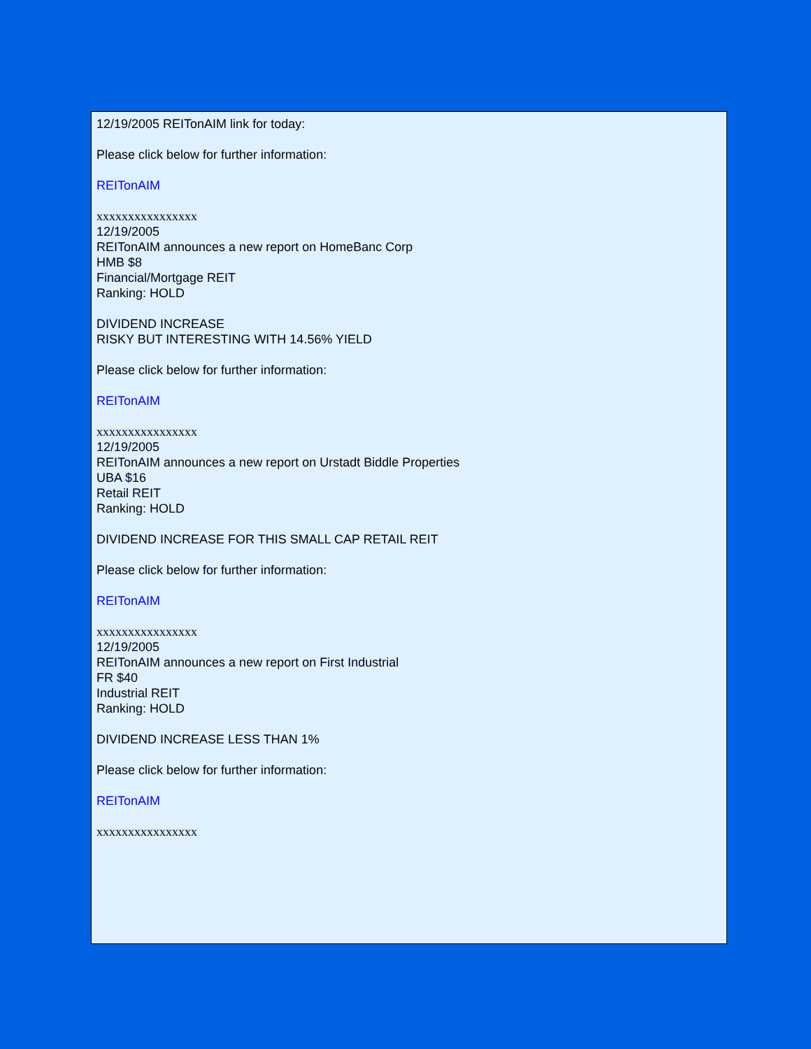12/19/2005 REITonAIM link for today:
Please click below for further information:
REITonAIM
xxxxxxxxxxxxxxxx
12/19/2005
REITonAIM announces a new report on HomeBanc Corp
HMB $8
Financial/Mortgage REIT
Ranking: HOLD
DIVIDEND INCREASE
RISKY BUT INTERESTING WITH 14.56% YIELD
Please click below for further information:
REITonAIM
xxxxxxxxxxxxxxxx
12/19/2005
REITonAIM announces a new report on Urstadt Biddle Properties
UBA $16
Retail REIT
Ranking: HOLD
DIVIDEND INCREASE FOR THIS SMALL CAP RETAIL REIT
Please click below for further information:
REITonAIM
xxxxxxxxxxxxxxxx
12/19/2005
REITonAIM announces a new report on First Industrial
FR $40
Industrial REIT
Ranking: HOLD
DIVIDEND INCREASE LESS THAN 1%
Please click below for further information:
REITonAIM
xxxxxxxxxxxxxxxx